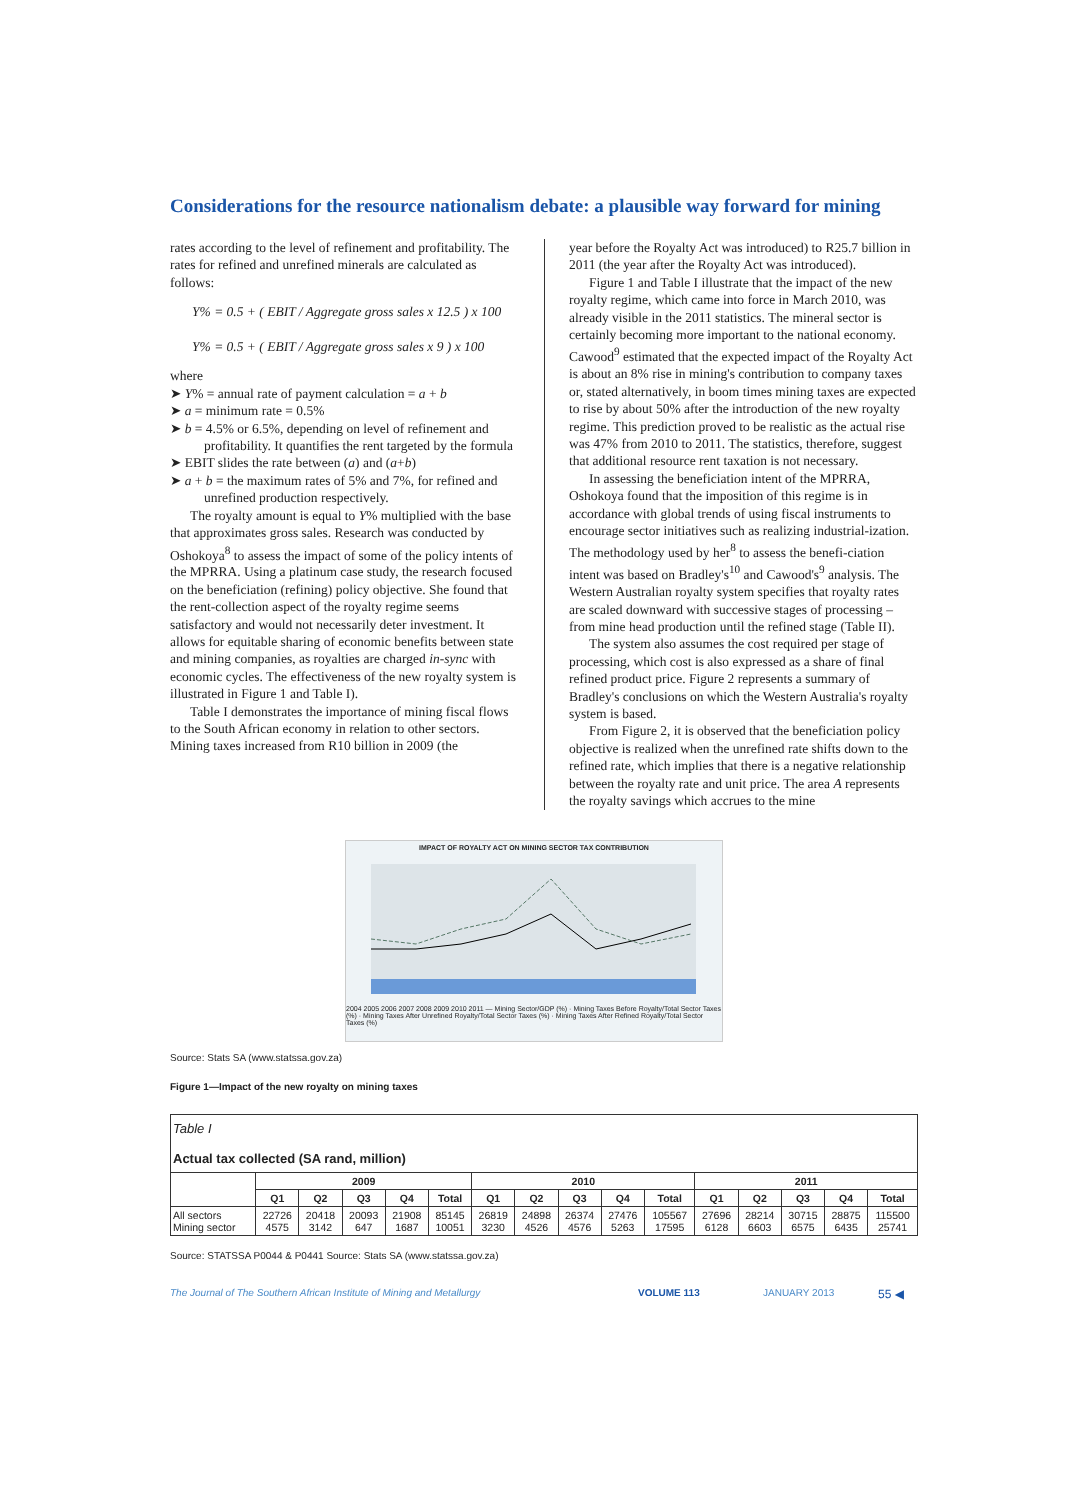Considerations for the resource nationalism debate: a plausible way forward for mining
rates according to the level of refinement and profitability. The rates for refined and unrefined minerals are calculated as follows:
Y% = 0.5 + ( EBIT / Aggregate gross sales x 12.5 ) x 100
Y% = 0.5 + ( EBIT / Aggregate gross sales x 9 ) x 100
where
➤ Y% = annual rate of payment calculation = a + b
➤ a = minimum rate = 0.5%
➤ b = 4.5% or 6.5%, depending on level of refinement and profitability. It quantifies the rent targeted by the formula
➤ EBIT slides the rate between (a) and (a+b)
➤ a + b = the maximum rates of 5% and 7%, for refined and unrefined production respectively.
The royalty amount is equal to Y% multiplied with the base that approximates gross sales. Research was conducted by Oshokoya<sup>8</sup> to assess the impact of some of the policy intents of the MPRRA. Using a platinum case study, the research focused on the beneficiation (refining) policy objective. She found that the rent-collection aspect of the royalty regime seems satisfactory and would not necessarily deter investment. It allows for equitable sharing of economic benefits between state and mining companies, as royalties are charged in-sync with economic cycles. The effectiveness of the new royalty system is illustrated in Figure 1 and Table I).
Table I demonstrates the importance of mining fiscal flows to the South African economy in relation to other sectors. Mining taxes increased from R10 billion in 2009 (the
year before the Royalty Act was introduced) to R25.7 billion in 2011 (the year after the Royalty Act was introduced).
Figure 1 and Table I illustrate that the impact of the new royalty regime, which came into force in March 2010, was already visible in the 2011 statistics. The mineral sector is certainly becoming more important to the national economy. Cawood<sup>9</sup> estimated that the expected impact of the Royalty Act is about an 8% rise in mining's contribution to company taxes or, stated alternatively, in boom times mining taxes are expected to rise by about 50% after the introduction of the new royalty regime. This prediction proved to be realistic as the actual rise was 47% from 2010 to 2011. The statistics, therefore, suggest that additional resource rent taxation is not necessary.
In assessing the beneficiation intent of the MPRRA, Oshokoya found that the imposition of this regime is in accordance with global trends of using fiscal instruments to encourage sector initiatives such as realizing industrial-ization. The methodology used by her<sup>8</sup> to assess the benefi-ciation intent was based on Bradley's<sup>10</sup> and Cawood's<sup>9</sup> analysis. The Western Australian royalty system specifies that royalty rates are scaled downward with successive stages of processing – from mine head production until the refined stage (Table II).
The system also assumes the cost required per stage of processing, which cost is also expressed as a share of final refined product price. Figure 2 represents a summary of Bradley's conclusions on which the Western Australia's royalty system is based.
From Figure 2, it is observed that the beneficiation policy objective is realized when the unrefined rate shifts down to the refined rate, which implies that there is a negative relationship between the royalty rate and unit price. The area A represents the royalty savings which accrues to the mine
IMPACT OF ROYALTY ACT ON MINING SECTOR TAX CONTRIBUTION
2004 2005 2006 2007 2008 2009 2010 2011 — Mining Sector/GDP (%) · Mining Taxes Before Royalty/Total Sector Taxes (%) · Mining Taxes After Unrefined Royalty/Total Sector Taxes (%) · Mining Taxes After Refined Royalty/Total Sector Taxes (%)
Source: Stats SA (www.statssa.gov.za)
Figure 1—Impact of the new royalty on mining taxes
| Table I Actual tax collected (SA rand, million) | | | | | | | | | | | | | | | |
| | 2009 | | | | | 2010 | | | | | 2011 | | | | |
| | Q1 | Q2 | Q3 | Q4 | Total | Q1 | Q2 | Q3 | Q4 | Total | Q1 | Q2 | Q3 | Q4 | Total |
| All sectors Mining sector | 22726 4575 | 20418 3142 | 20093 647 | 21908 1687 | 85145 10051 | 26819 3230 | 24898 4526 | 26374 4576 | 27476 5263 | 105567 17595 | 27696 6128 | 28214 6603 | 30715 6575 | 28875 6435 | 115500 25741 |
Source: STATSSA P0044 & P0441 Source: Stats SA (www.statssa.gov.za)
The Journal of The Southern African Institute of Mining and Metallurgy VOLUME 113 JANUARY 2013 55 ◀